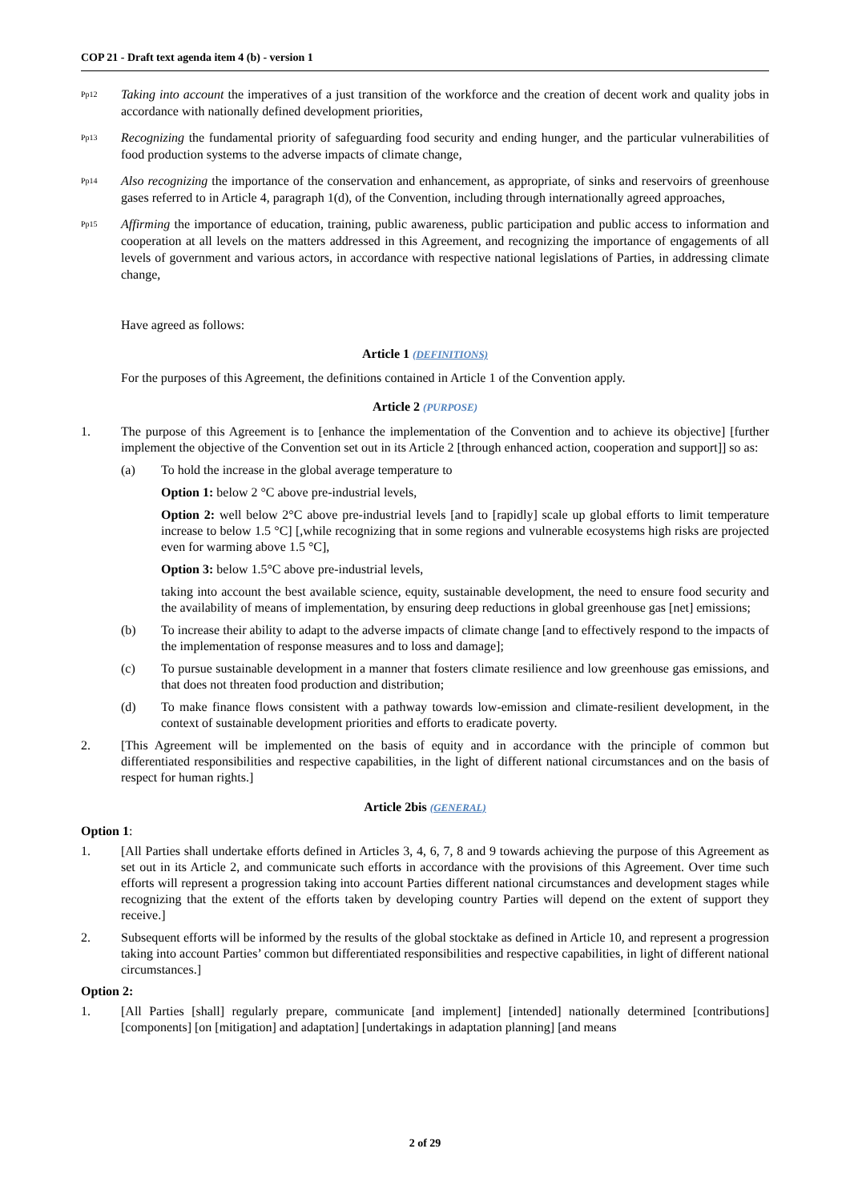COP 21 - Draft text agenda item 4 (b) - version 1
Pp12
Taking into account the imperatives of a just transition of the workforce and the creation of decent work and quality jobs in accordance with nationally defined development priorities,
Pp13
Recognizing the fundamental priority of safeguarding food security and ending hunger, and the particular vulnerabilities of food production systems to the adverse impacts of climate change,
Pp14
Also recognizing the importance of the conservation and enhancement, as appropriate, of sinks and reservoirs of greenhouse gases referred to in Article 4, paragraph 1(d), of the Convention, including through internationally agreed approaches,
Pp15
Affirming the importance of education, training, public awareness, public participation and public access to information and cooperation at all levels on the matters addressed in this Agreement, and recognizing the importance of engagements of all levels of government and various actors, in accordance with respective national legislations of Parties, in addressing climate change,
Have agreed as follows:
Article 1 (DEFINITIONS)
For the purposes of this Agreement, the definitions contained in Article 1 of the Convention apply.
Article 2 (PURPOSE)
1. The purpose of this Agreement is to [enhance the implementation of the Convention and to achieve its objective] [further implement the objective of the Convention set out in its Article 2 [through enhanced action, cooperation and support]] so as:
(a) To hold the increase in the global average temperature to
Option 1: below 2 °C above pre-industrial levels,
Option 2: well below 2°C above pre-industrial levels [and to [rapidly] scale up global efforts to limit temperature increase to below 1.5 °C] [,while recognizing that in some regions and vulnerable ecosystems high risks are projected even for warming above 1.5 °C],
Option 3: below 1.5°C above pre-industrial levels,
taking into account the best available science, equity, sustainable development, the need to ensure food security and the availability of means of implementation, by ensuring deep reductions in global greenhouse gas [net] emissions;
(b) To increase their ability to adapt to the adverse impacts of climate change [and to effectively respond to the impacts of the implementation of response measures and to loss and damage];
(c) To pursue sustainable development in a manner that fosters climate resilience and low greenhouse gas emissions, and that does not threaten food production and distribution;
(d) To make finance flows consistent with a pathway towards low-emission and climate-resilient development, in the context of sustainable development priorities and efforts to eradicate poverty.
2. [This Agreement will be implemented on the basis of equity and in accordance with the principle of common but differentiated responsibilities and respective capabilities, in the light of different national circumstances and on the basis of respect for human rights.]
Article 2bis (GENERAL)
Option 1:
1. [All Parties shall undertake efforts defined in Articles 3, 4, 6, 7, 8 and 9 towards achieving the purpose of this Agreement as set out in its Article 2, and communicate such efforts in accordance with the provisions of this Agreement. Over time such efforts will represent a progression taking into account Parties different national circumstances and development stages while recognizing that the extent of the efforts taken by developing country Parties will depend on the extent of support they receive.]
2. Subsequent efforts will be informed by the results of the global stocktake as defined in Article 10, and represent a progression taking into account Parties’ common but differentiated responsibilities and respective capabilities, in light of different national circumstances.]
Option 2:
1. [All Parties [shall] regularly prepare, communicate [and implement] [intended] nationally determined [contributions][components] [on [mitigation] and adaptation] [undertakings in adaptation planning] [and means
2 of 29